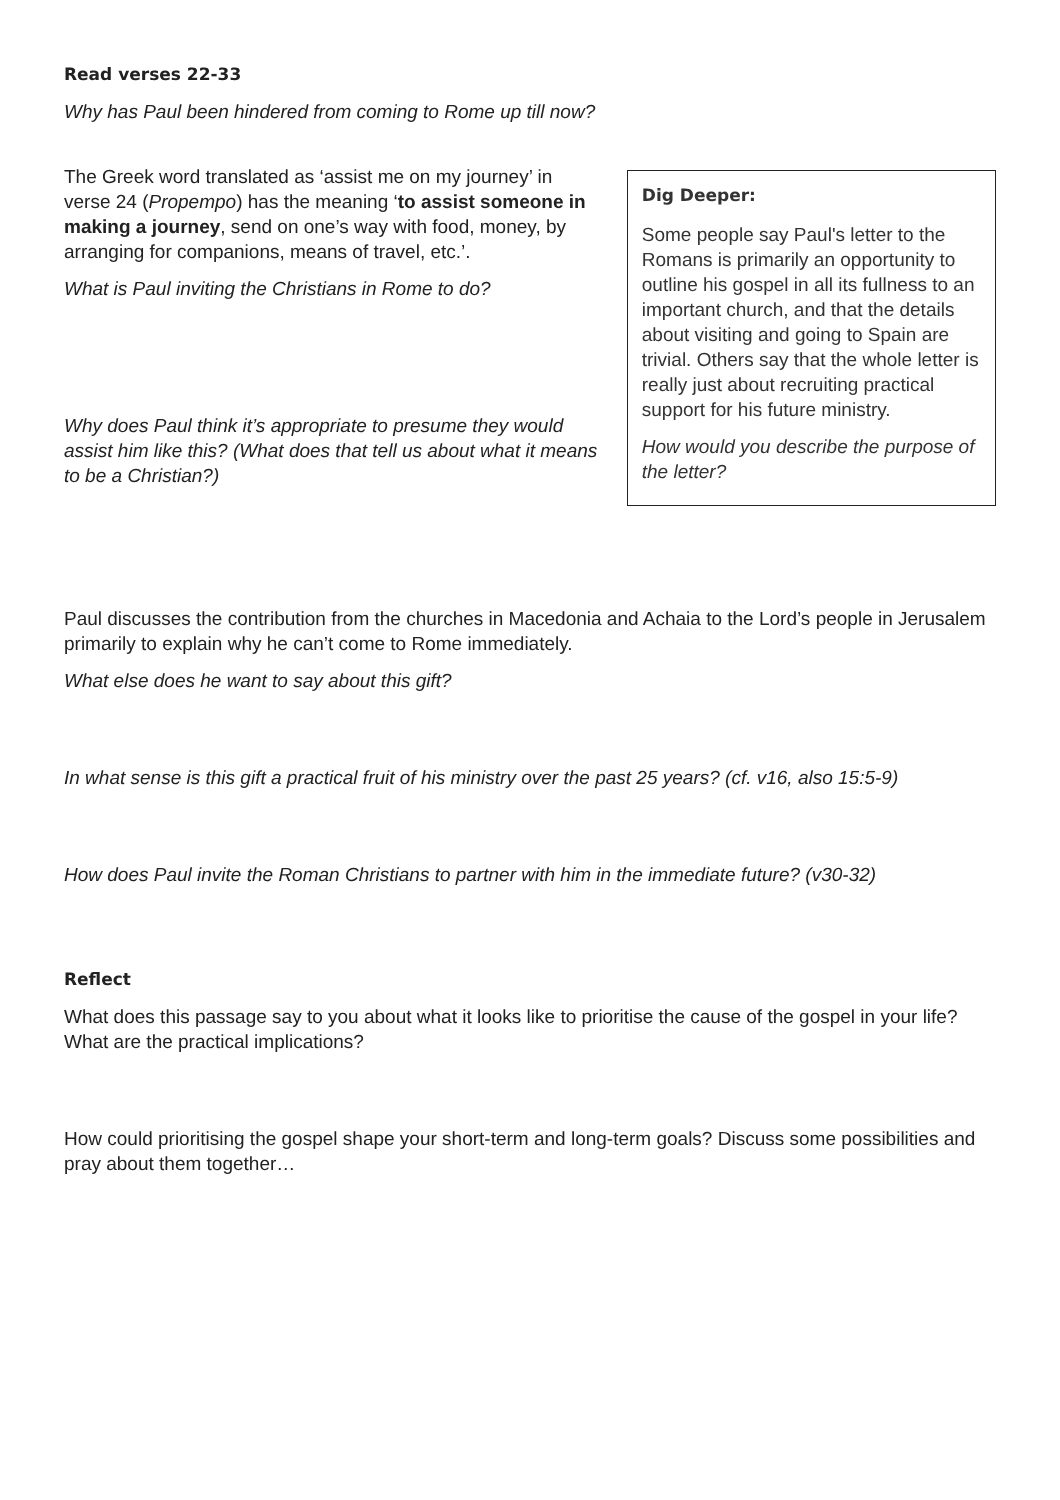Read verses 22-33
Why has Paul been hindered from coming to Rome up till now?
The Greek word translated as ‘assist me on my journey’ in verse 24 (Propempo) has the meaning ‘to assist someone in making a journey, send on one’s way with food, money, by arranging for companions, means of travel, etc.’.
What is Paul inviting the Christians in Rome to do?
Why does Paul think it’s appropriate to presume they would assist him like this? (What does that tell us about what it means to be a Christian?)
Dig Deeper:
Some people say Paul's letter to the Romans is primarily an opportunity to outline his gospel in all its fullness to an important church, and that the details about visiting and going to Spain are trivial. Others say that the whole letter is really just about recruiting practical support for his future ministry.
How would you describe the purpose of the letter?
Paul discusses the contribution from the churches in Macedonia and Achaia to the Lord’s people in Jerusalem primarily to explain why he can’t come to Rome immediately.
What else does he want to say about this gift?
In what sense is this gift a practical fruit of his ministry over the past 25 years? (cf. v16, also 15:5-9)
How does Paul invite the Roman Christians to partner with him in the immediate future? (v30-32)
Reflect
What does this passage say to you about what it looks like to prioritise the cause of the gospel in your life? What are the practical implications?
How could prioritising the gospel shape your short-term and long-term goals? Discuss some possibilities and pray about them together…